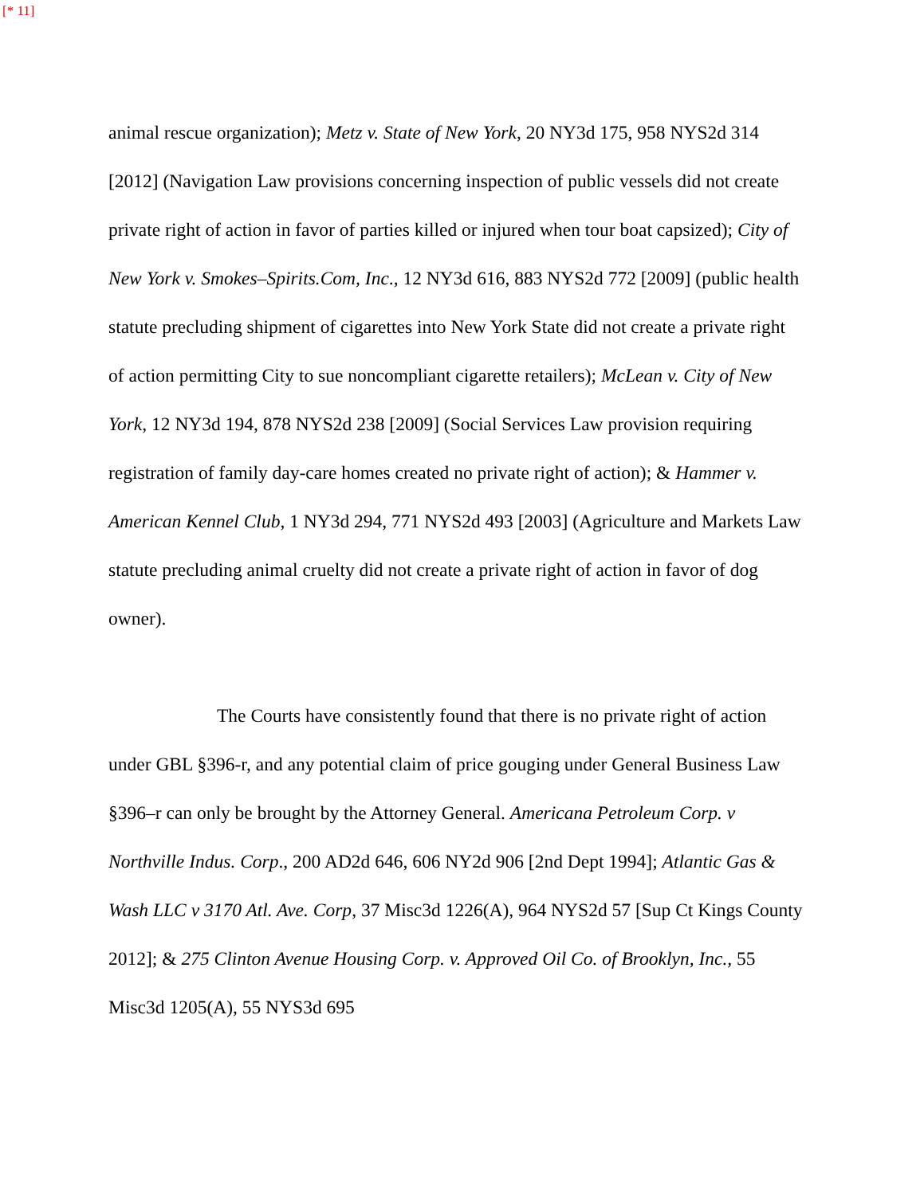[* 11]
animal rescue organization); Metz v. State of New York, 20 NY3d 175, 958 NYS2d 314 [2012] (Navigation Law provisions concerning inspection of public vessels did not create private right of action in favor of parties killed or injured when tour boat capsized); City of New York v. Smokes–Spirits.Com, Inc., 12 NY3d 616, 883 NYS2d 772 [2009] (public health statute precluding shipment of cigarettes into New York State did not create a private right of action permitting City to sue noncompliant cigarette retailers); McLean v. City of New York, 12 NY3d 194, 878 NYS2d 238 [2009] (Social Services Law provision requiring registration of family day-care homes created no private right of action); & Hammer v. American Kennel Club, 1 NY3d 294, 771 NYS2d 493 [2003] (Agriculture and Markets Law statute precluding animal cruelty did not create a private right of action in favor of dog owner).
The Courts have consistently found that there is no private right of action under GBL §396-r, and any potential claim of price gouging under General Business Law §396–r can only be brought by the Attorney General. Americana Petroleum Corp. v Northville Indus. Corp., 200 AD2d 646, 606 NY2d 906 [2nd Dept 1994]; Atlantic Gas & Wash LLC v 3170 Atl. Ave. Corp, 37 Misc3d 1226(A), 964 NYS2d 57 [Sup Ct Kings County 2012]; & 275 Clinton Avenue Housing Corp. v. Approved Oil Co. of Brooklyn, Inc., 55 Misc3d 1205(A), 55 NYS3d 695